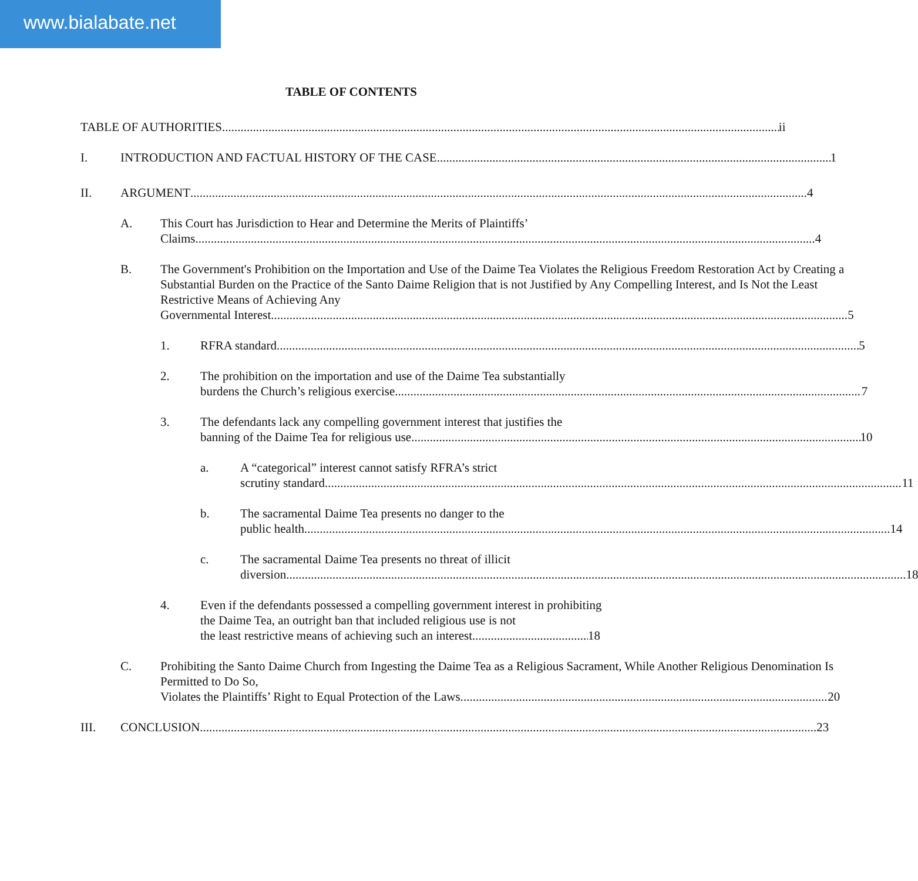www.bialabate.net
TABLE OF CONTENTS
TABLE OF AUTHORITIES ii
I. INTRODUCTION AND FACTUAL HISTORY OF THE CASE 1
II. ARGUMENT 4
A. This Court has Jurisdiction to Hear and Determine the Merits of Plaintiffs’
Claims. 4
B. The Government's Prohibition on the Importation and Use of the Daime Tea Violates the Religious Freedom Restoration Act by Creating a Substantial Burden on the Practice of the Santo Daime Religion that is not Justified by Any Compelling Interest, and Is Not the Least Restrictive Means of Achieving Any
Governmental Interest. 5
1. RFRA standard 5
2. The prohibition on the importation and use of the Daime Tea substantially
burdens the Church’s religious exercise. 7
3. The defendants lack any compelling government interest that justifies the
banning of the Daime Tea for religious use 10
a. A “categorical” interest cannot satisfy RFRA’s strict
scrutiny standard. 11
b. The sacramental Daime Tea presents no danger to the
public health. 14
c. The sacramental Daime Tea presents no threat of illicit
diversion. 18
4. Even if the defendants possessed a compelling government interest in prohibiting the Daime Tea, an outright ban that included religious use is not
the least restrictive means of achieving such an interest. 18
C. Prohibiting the Santo Daime Church from Ingesting the Daime Tea as a Religious Sacrament, While Another Religious Denomination Is Permitted to Do So,
Violates the Plaintiffs’ Right to Equal Protection of the Laws. 20
III. CONCLUSION 23